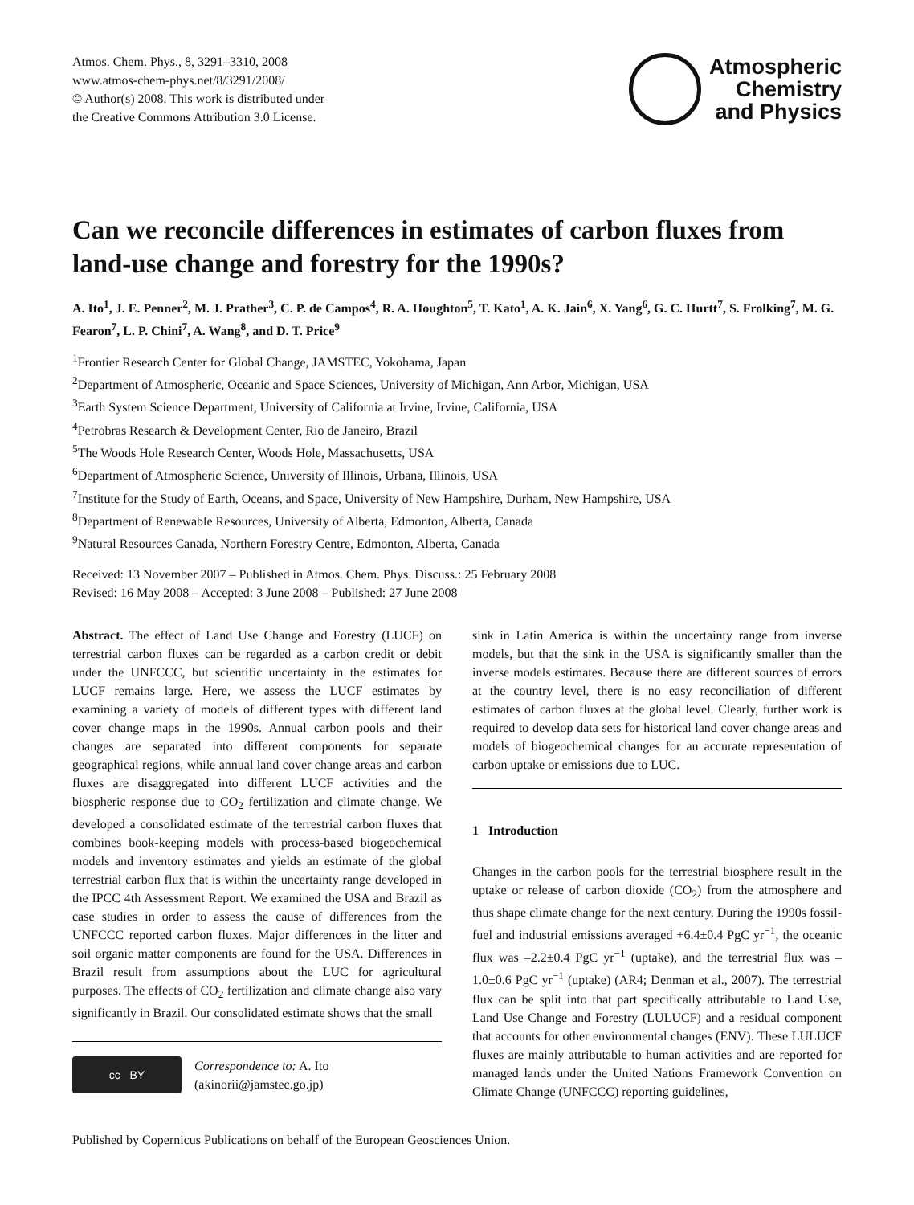Atmos. Chem. Phys., 8, 3291–3310, 2008
www.atmos-chem-phys.net/8/3291/2008/
© Author(s) 2008. This work is distributed under
the Creative Commons Attribution 3.0 License.
Atmospheric
Chemistry
and Physics
Can we reconcile differences in estimates of carbon fluxes from land-use change and forestry for the 1990s?
A. Ito<sup>1</sup>, J. E. Penner<sup>2</sup>, M. J. Prather<sup>3</sup>, C. P. de Campos<sup>4</sup>, R. A. Houghton<sup>5</sup>, T. Kato<sup>1</sup>, A. K. Jain<sup>6</sup>, X. Yang<sup>6</sup>, G. C. Hurtt<sup>7</sup>, S. Frolking<sup>7</sup>, M. G. Fearon<sup>7</sup>, L. P. Chini<sup>7</sup>, A. Wang<sup>8</sup>, and D. T. Price<sup>9</sup>
<sup>1</sup> Frontier Research Center for Global Change, JAMSTEC, Yokohama, Japan
<sup>2</sup> Department of Atmospheric, Oceanic and Space Sciences, University of Michigan, Ann Arbor, Michigan, USA
<sup>3</sup> Earth System Science Department, University of California at Irvine, Irvine, California, USA
<sup>4</sup> Petrobras Research & Development Center, Rio de Janeiro, Brazil
<sup>5</sup> The Woods Hole Research Center, Woods Hole, Massachusetts, USA
<sup>6</sup> Department of Atmospheric Science, University of Illinois, Urbana, Illinois, USA
<sup>7</sup> Institute for the Study of Earth, Oceans, and Space, University of New Hampshire, Durham, New Hampshire, USA
<sup>8</sup> Department of Renewable Resources, University of Alberta, Edmonton, Alberta, Canada
<sup>9</sup> Natural Resources Canada, Northern Forestry Centre, Edmonton, Alberta, Canada
Received: 13 November 2007 – Published in Atmos. Chem. Phys. Discuss.: 25 February 2008
Revised: 16 May 2008 – Accepted: 3 June 2008 – Published: 27 June 2008
Abstract. The effect of Land Use Change and Forestry (LUCF) on terrestrial carbon fluxes can be regarded as a carbon credit or debit under the UNFCCC, but scientific uncertainty in the estimates for LUCF remains large. Here, we assess the LUCF estimates by examining a variety of models of different types with different land cover change maps in the 1990s. Annual carbon pools and their changes are separated into different components for separate geographical regions, while annual land cover change areas and carbon fluxes are disaggregated into different LUCF activities and the biospheric response due to CO<sub>2</sub> fertilization and climate change. We developed a consolidated estimate of the terrestrial carbon fluxes that combines book-keeping models with process-based biogeochemical models and inventory estimates and yields an estimate of the global terrestrial carbon flux that is within the uncertainty range developed in the IPCC 4th Assessment Report. We examined the USA and Brazil as case studies in order to assess the cause of differences from the UNFCCC reported carbon fluxes. Major differences in the litter and soil organic matter components are found for the USA. Differences in Brazil result from assumptions about the LUC for agricultural purposes. The effects of CO<sub>2</sub> fertilization and climate change also vary significantly in Brazil. Our consolidated estimate shows that the small
cc BY
Correspondence to: A. Ito
(akinorii@jamstec.go.jp)
sink in Latin America is within the uncertainty range from inverse models, but that the sink in the USA is significantly smaller than the inverse models estimates. Because there are different sources of errors at the country level, there is no easy reconciliation of different estimates of carbon fluxes at the global level. Clearly, further work is required to develop data sets for historical land cover change areas and models of biogeochemical changes for an accurate representation of carbon uptake or emissions due to LUC.
1 Introduction
Changes in the carbon pools for the terrestrial biosphere result in the uptake or release of carbon dioxide (CO<sub>2</sub>) from the atmosphere and thus shape climate change for the next century. During the 1990s fossil-fuel and industrial emissions averaged +6.4±0.4 PgC yr<sup>−1</sup>, the oceanic flux was –2.2±0.4 PgC yr<sup>−1</sup> (uptake), and the terrestrial flux was –1.0±0.6 PgC yr<sup>−1</sup> (uptake) (AR4; Denman et al., 2007). The terrestrial flux can be split into that part specifically attributable to Land Use, Land Use Change and Forestry (LULUCF) and a residual component that accounts for other environmental changes (ENV). These LULUCF fluxes are mainly attributable to human activities and are reported for managed lands under the United Nations Framework Convention on Climate Change (UNFCCC) reporting guidelines,
Published by Copernicus Publications on behalf of the European Geosciences Union.